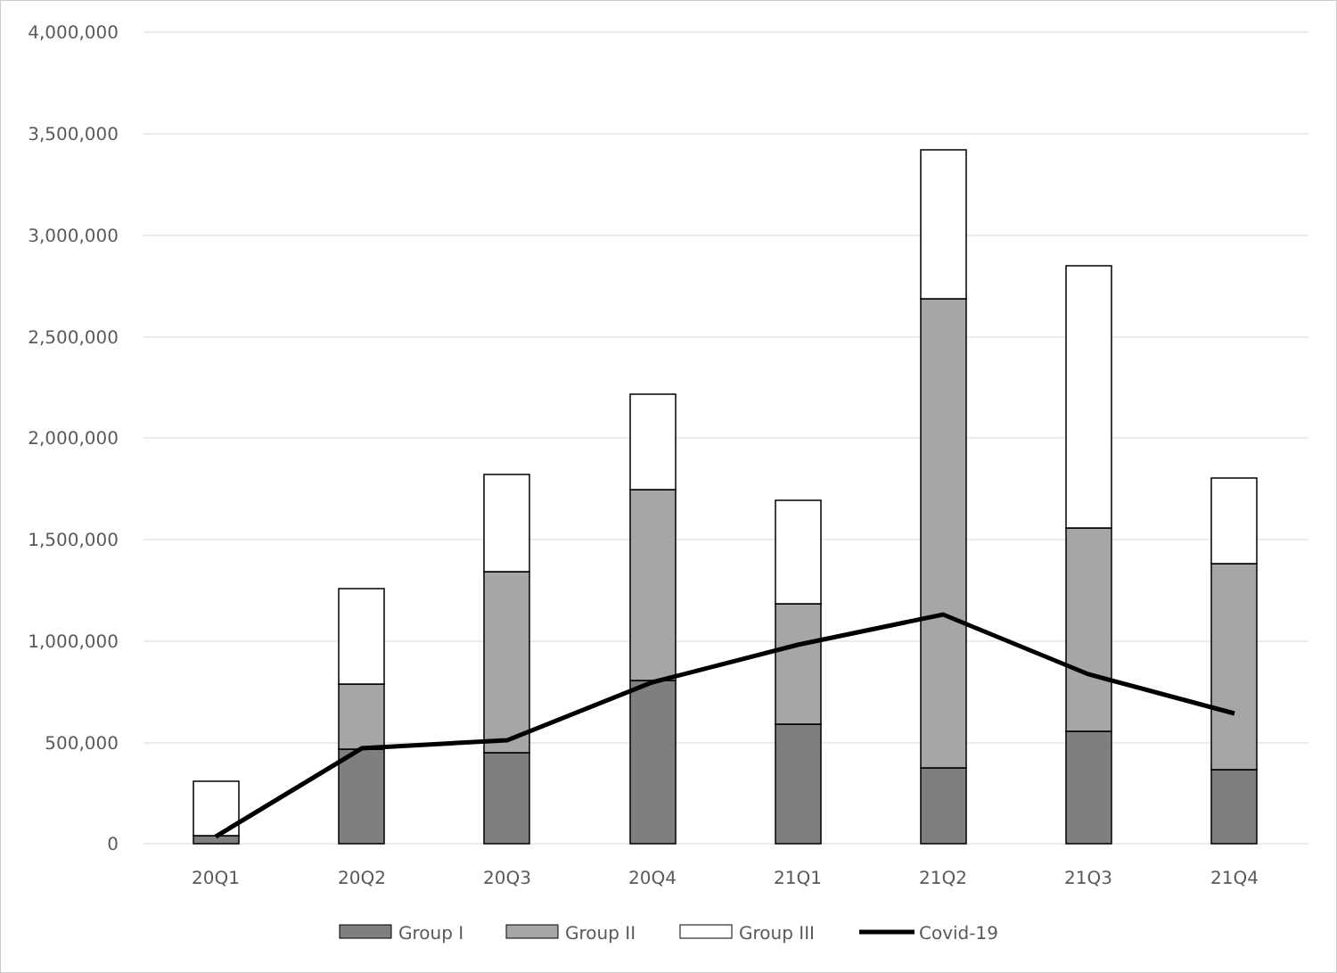4,000,000
3,500,000
3,000,000
2,500,000
2,000,000
1,500,000
1,000,000
500,000
0
20Q1
20Q2
20Q3
20Q4
21Q1
21Q2
21Q3
21Q4
Group I
Group II
Group III
Covid-19